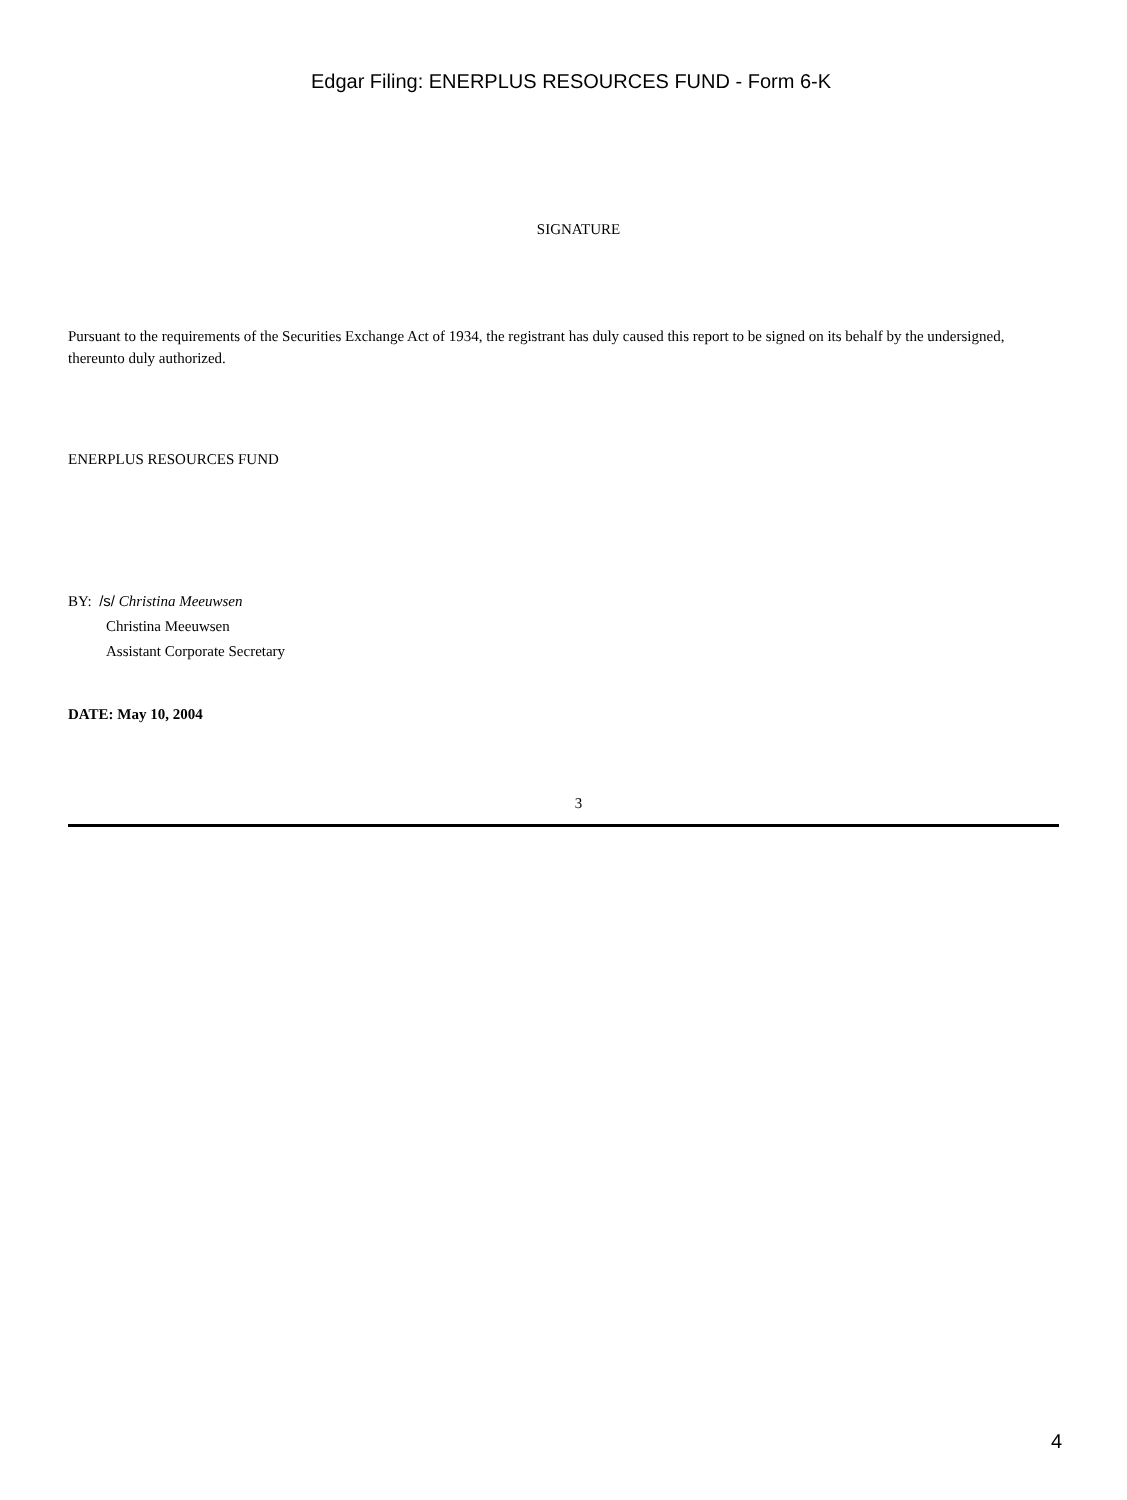Edgar Filing: ENERPLUS RESOURCES FUND - Form 6-K
SIGNATURE
Pursuant to the requirements of the Securities Exchange Act of 1934, the registrant has duly caused this report to be signed on its behalf by the undersigned, thereunto duly authorized.
ENERPLUS RESOURCES FUND
BY: /s/ Christina Meeuwsen
Christina Meeuwsen
Assistant Corporate Secretary
DATE: May 10, 2004
3
4